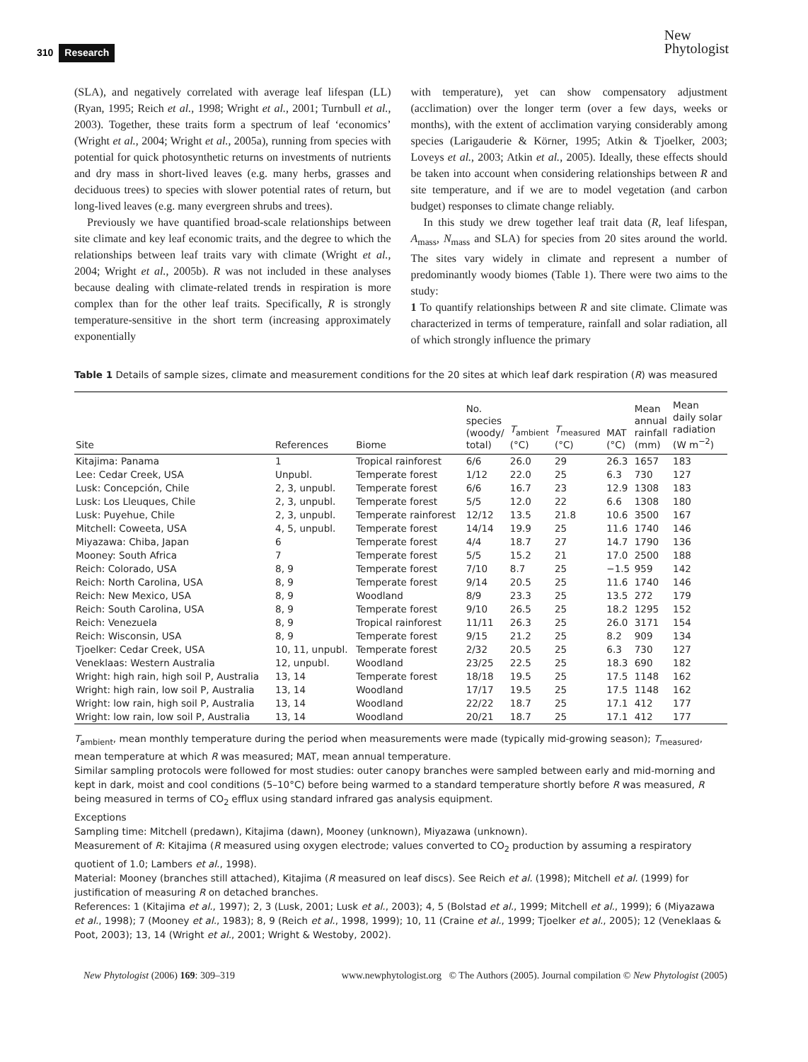310 Research
New
Phytologist
(SLA), and negatively correlated with average leaf lifespan (LL) (Ryan, 1995; Reich et al., 1998; Wright et al., 2001; Turnbull et al., 2003). Together, these traits form a spectrum of leaf ‘economics’ (Wright et al., 2004; Wright et al., 2005a), running from species with potential for quick photosynthetic returns on investments of nutrients and dry mass in short-lived leaves (e.g. many herbs, grasses and deciduous trees) to species with slower potential rates of return, but long-lived leaves (e.g. many evergreen shrubs and trees).
Previously we have quantified broad-scale relationships between site climate and key leaf economic traits, and the degree to which the relationships between leaf traits vary with climate (Wright et al., 2004; Wright et al., 2005b). R was not included in these analyses because dealing with climate-related trends in respiration is more complex than for the other leaf traits. Specifically, R is strongly temperature-sensitive in the short term (increasing approximately exponentially
with temperature), yet can show compensatory adjustment (acclimation) over the longer term (over a few days, weeks or months), with the extent of acclimation varying considerably among species (Larigauderie & Körner, 1995; Atkin & Tjoelker, 2003; Loveys et al., 2003; Atkin et al., 2005). Ideally, these effects should be taken into account when considering relationships between R and site temperature, and if we are to model vegetation (and carbon budget) responses to climate change reliably.
In this study we drew together leaf trait data (R, leaf lifespan, A<sub>mass</sub>, N<sub>mass</sub> and SLA) for species from 20 sites around the world. The sites vary widely in climate and represent a number of predominantly woody biomes (Table 1). There were two aims to the study:
1 To quantify relationships between R and site climate. Climate was characterized in terms of temperature, rainfall and solar radiation, all of which strongly influence the primary
Table 1 Details of sample sizes, climate and measurement conditions for the 20 sites at which leaf dark respiration (R) was measured
| Site | References | Biome | No. species (woody/ total) | T<sub>ambient</sub> (°C) | T<sub>measured</sub> (°C) | MAT (°C) | Mean annual rainfall (mm) | Mean daily solar radiation (W m<sup>−2</sup>) |
| --- | --- | --- | --- | --- | --- | --- | --- | --- |
| Kitajima: Panama | 1 | Tropical rainforest | 6/6 | 26.0 | 29 | 26.3 | 1657 | 183 |
| Lee: Cedar Creek, USA | Unpubl. | Temperate forest | 1/12 | 22.0 | 25 | 6.3 | 730 | 127 |
| Lusk: Concepción, Chile | 2, 3, unpubl. | Temperate forest | 6/6 | 16.7 | 23 | 12.9 | 1308 | 183 |
| Lusk: Los Lleuques, Chile | 2, 3, unpubl. | Temperate forest | 5/5 | 12.0 | 22 | 6.6 | 1308 | 180 |
| Lusk: Puyehue, Chile | 2, 3, unpubl. | Temperate rainforest | 12/12 | 13.5 | 21.8 | 10.6 | 3500 | 167 |
| Mitchell: Coweeta, USA | 4, 5, unpubl. | Temperate forest | 14/14 | 19.9 | 25 | 11.6 | 1740 | 146 |
| Miyazawa: Chiba, Japan | 6 | Temperate forest | 4/4 | 18.7 | 27 | 14.7 | 1790 | 136 |
| Mooney: South Africa | 7 | Temperate forest | 5/5 | 15.2 | 21 | 17.0 | 2500 | 188 |
| Reich: Colorado, USA | 8, 9 | Temperate forest | 7/10 | 8.7 | 25 | −1.5 | 959 | 142 |
| Reich: North Carolina, USA | 8, 9 | Temperate forest | 9/14 | 20.5 | 25 | 11.6 | 1740 | 146 |
| Reich: New Mexico, USA | 8, 9 | Woodland | 8/9 | 23.3 | 25 | 13.5 | 272 | 179 |
| Reich: South Carolina, USA | 8, 9 | Temperate forest | 9/10 | 26.5 | 25 | 18.2 | 1295 | 152 |
| Reich: Venezuela | 8, 9 | Tropical rainforest | 11/11 | 26.3 | 25 | 26.0 | 3171 | 154 |
| Reich: Wisconsin, USA | 8, 9 | Temperate forest | 9/15 | 21.2 | 25 | 8.2 | 909 | 134 |
| Tjoelker: Cedar Creek, USA | 10, 11, unpubl. | Temperate forest | 2/32 | 20.5 | 25 | 6.3 | 730 | 127 |
| Veneklaas: Western Australia | 12, unpubl. | Woodland | 23/25 | 22.5 | 25 | 18.3 | 690 | 182 |
| Wright: high rain, high soil P, Australia | 13, 14 | Temperate forest | 18/18 | 19.5 | 25 | 17.5 | 1148 | 162 |
| Wright: high rain, low soil P, Australia | 13, 14 | Woodland | 17/17 | 19.5 | 25 | 17.5 | 1148 | 162 |
| Wright: low rain, high soil P, Australia | 13, 14 | Woodland | 22/22 | 18.7 | 25 | 17.1 | 412 | 177 |
| Wright: low rain, low soil P, Australia | 13, 14 | Woodland | 20/21 | 18.7 | 25 | 17.1 | 412 | 177 |
T<sub>ambient</sub>, mean monthly temperature during the period when measurements were made (typically mid-growing season); T<sub>measured</sub>, mean temperature at which R was measured; MAT, mean annual temperature.
Similar sampling protocols were followed for most studies: outer canopy branches were sampled between early and mid-morning and kept in dark, moist and cool conditions (5–10°C) before being warmed to a standard temperature shortly before R was measured, R being measured in terms of CO<sub>2</sub> efflux using standard infrared gas analysis equipment.
Exceptions
Sampling time: Mitchell (predawn), Kitajima (dawn), Mooney (unknown), Miyazawa (unknown).
Measurement of R: Kitajima (R measured using oxygen electrode; values converted to CO<sub>2</sub> production by assuming a respiratory quotient of 1.0; Lambers et al., 1998).
Material: Mooney (branches still attached), Kitajima (R measured on leaf discs). See Reich et al. (1998); Mitchell et al. (1999) for justification of measuring R on detached branches.
References: 1 (Kitajima et al., 1997); 2, 3 (Lusk, 2001; Lusk et al., 2003); 4, 5 (Bolstad et al., 1999; Mitchell et al., 1999); 6 (Miyazawa et al., 1998); 7 (Mooney et al., 1983); 8, 9 (Reich et al., 1998, 1999); 10, 11 (Craine et al., 1999; Tjoelker et al., 2005); 12 (Veneklaas & Poot, 2003); 13, 14 (Wright et al., 2001; Wright & Westoby, 2002).
New Phytologist (2006) 169: 309–319 www.newphytologist.org © The Authors (2005). Journal compilation © New Phytologist (2005)